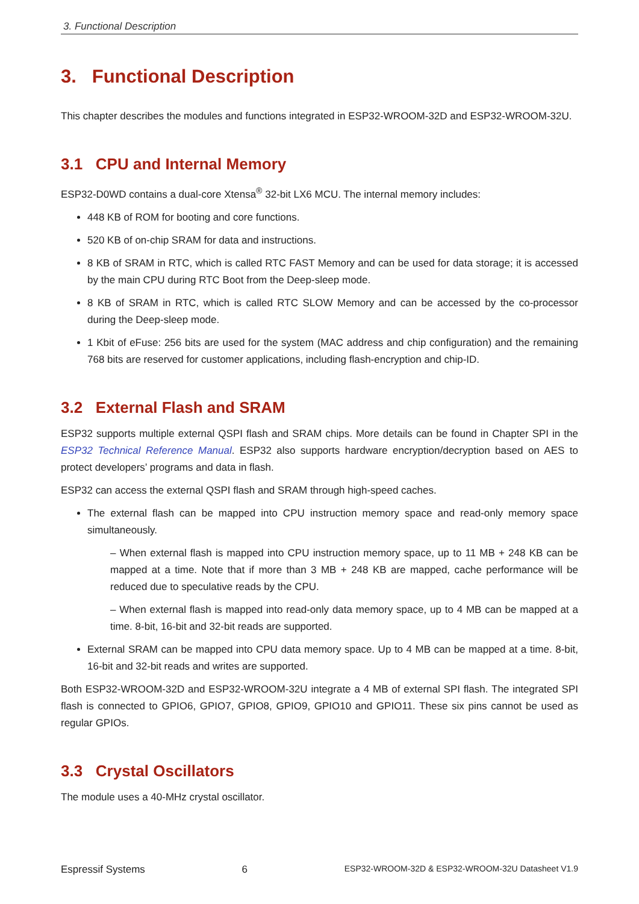3. Functional Description
3. Functional Description
This chapter describes the modules and functions integrated in ESP32-WROOM-32D and ESP32-WROOM-32U.
3.1 CPU and Internal Memory
ESP32-D0WD contains a dual-core Xtensa<sup>®</sup> 32-bit LX6 MCU. The internal memory includes:
448 KB of ROM for booting and core functions.
520 KB of on-chip SRAM for data and instructions.
8 KB of SRAM in RTC, which is called RTC FAST Memory and can be used for data storage; it is accessed by the main CPU during RTC Boot from the Deep-sleep mode.
8 KB of SRAM in RTC, which is called RTC SLOW Memory and can be accessed by the co-processor during the Deep-sleep mode.
1 Kbit of eFuse: 256 bits are used for the system (MAC address and chip configuration) and the remaining 768 bits are reserved for customer applications, including flash-encryption and chip-ID.
3.2 External Flash and SRAM
ESP32 supports multiple external QSPI flash and SRAM chips. More details can be found in Chapter SPI in the ESP32 Technical Reference Manual. ESP32 also supports hardware encryption/decryption based on AES to protect developers’ programs and data in flash.
ESP32 can access the external QSPI flash and SRAM through high-speed caches.
The external flash can be mapped into CPU instruction memory space and read-only memory space simultaneously.
– When external flash is mapped into CPU instruction memory space, up to 11 MB + 248 KB can be mapped at a time. Note that if more than 3 MB + 248 KB are mapped, cache performance will be reduced due to speculative reads by the CPU.
– When external flash is mapped into read-only data memory space, up to 4 MB can be mapped at a time. 8-bit, 16-bit and 32-bit reads are supported.
External SRAM can be mapped into CPU data memory space. Up to 4 MB can be mapped at a time. 8-bit, 16-bit and 32-bit reads and writes are supported.
Both ESP32-WROOM-32D and ESP32-WROOM-32U integrate a 4 MB of external SPI flash. The integrated SPI flash is connected to GPIO6, GPIO7, GPIO8, GPIO9, GPIO10 and GPIO11. These six pins cannot be used as regular GPIOs.
3.3 Crystal Oscillators
The module uses a 40-MHz crystal oscillator.
Espressif Systems 6 ESP32-WROOM-32D & ESP32-WROOM-32U Datasheet V1.9